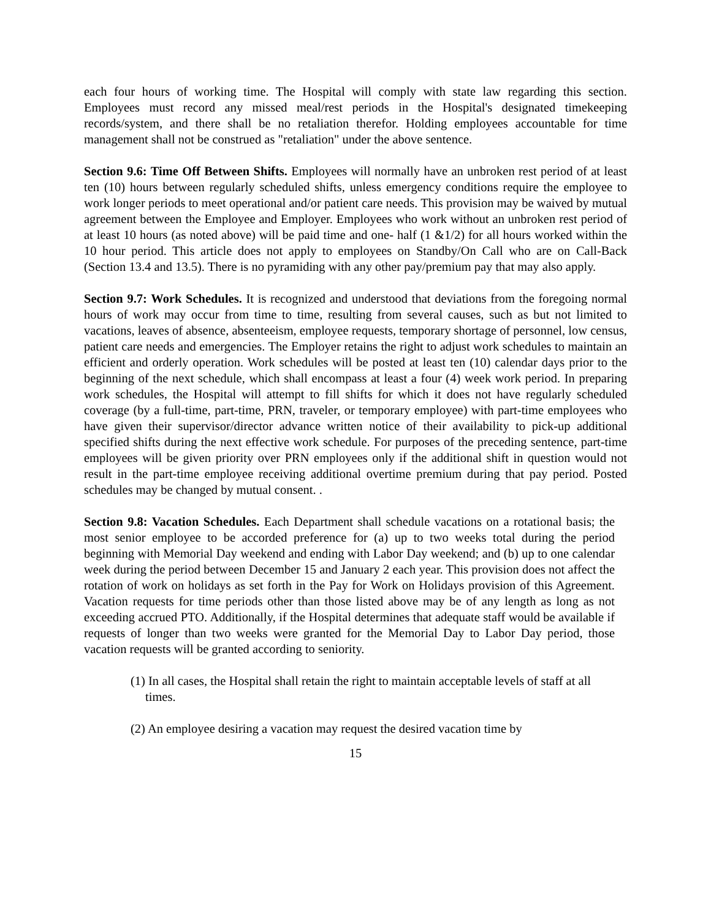each four hours of working time. The Hospital will comply with state law regarding this section. Employees must record any missed meal/rest periods in the Hospital's designated timekeeping records/system, and there shall be no retaliation therefor. Holding employees accountable for time management shall not be construed as "retaliation" under the above sentence.
Section 9.6: Time Off Between Shifts. Employees will normally have an unbroken rest period of at least ten (10) hours between regularly scheduled shifts, unless emergency conditions require the employee to work longer periods to meet operational and/or patient care needs. This provision may be waived by mutual agreement between the Employee and Employer. Employees who work without an unbroken rest period of at least 10 hours (as noted above) will be paid time and one- half (1 &1/2) for all hours worked within the 10 hour period. This article does not apply to employees on Standby/On Call who are on Call-Back (Section 13.4 and 13.5). There is no pyramiding with any other pay/premium pay that may also apply.
Section 9.7: Work Schedules. It is recognized and understood that deviations from the foregoing normal hours of work may occur from time to time, resulting from several causes, such as but not limited to vacations, leaves of absence, absenteeism, employee requests, temporary shortage of personnel, low census, patient care needs and emergencies. The Employer retains the right to adjust work schedules to maintain an efficient and orderly operation. Work schedules will be posted at least ten (10) calendar days prior to the beginning of the next schedule, which shall encompass at least a four (4) week work period. In preparing work schedules, the Hospital will attempt to fill shifts for which it does not have regularly scheduled coverage (by a full-time, part-time, PRN, traveler, or temporary employee) with part-time employees who have given their supervisor/director advance written notice of their availability to pick-up additional specified shifts during the next effective work schedule. For purposes of the preceding sentence, part-time employees will be given priority over PRN employees only if the additional shift in question would not result in the part-time employee receiving additional overtime premium during that pay period. Posted schedules may be changed by mutual consent. .
Section 9.8: Vacation Schedules. Each Department shall schedule vacations on a rotational basis; the most senior employee to be accorded preference for (a) up to two weeks total during the period beginning with Memorial Day weekend and ending with Labor Day weekend; and (b) up to one calendar week during the period between December 15 and January 2 each year. This provision does not affect the rotation of work on holidays as set forth in the Pay for Work on Holidays provision of this Agreement. Vacation requests for time periods other than those listed above may be of any length as long as not exceeding accrued PTO. Additionally, if the Hospital determines that adequate staff would be available if requests of longer than two weeks were granted for the Memorial Day to Labor Day period, those vacation requests will be granted according to seniority.
(1) In all cases, the Hospital shall retain the right to maintain acceptable levels of staff at all times.
(2) An employee desiring a vacation may request the desired vacation time by
15